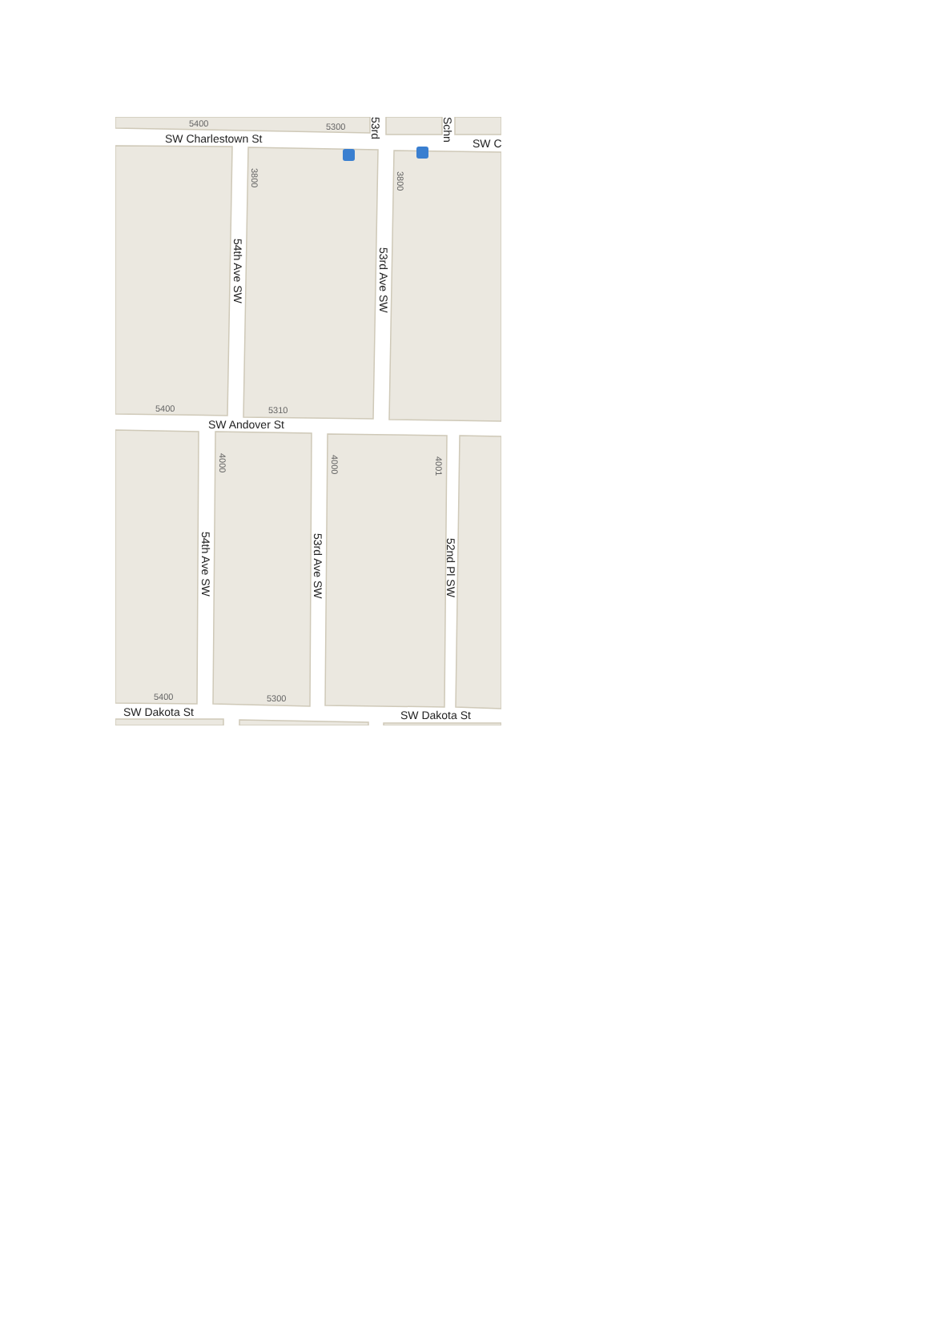SW Charlestown St
SW C
SW Andover St
SW Dakota St
SW Dakota St
54th Ave SW
53rd Ave SW
54th Ave SW
53rd Ave SW
52nd Pl SW
53rd
Schn
5400
5300
5400
5310
5400
5300
3800
3800
4000
4000
4001